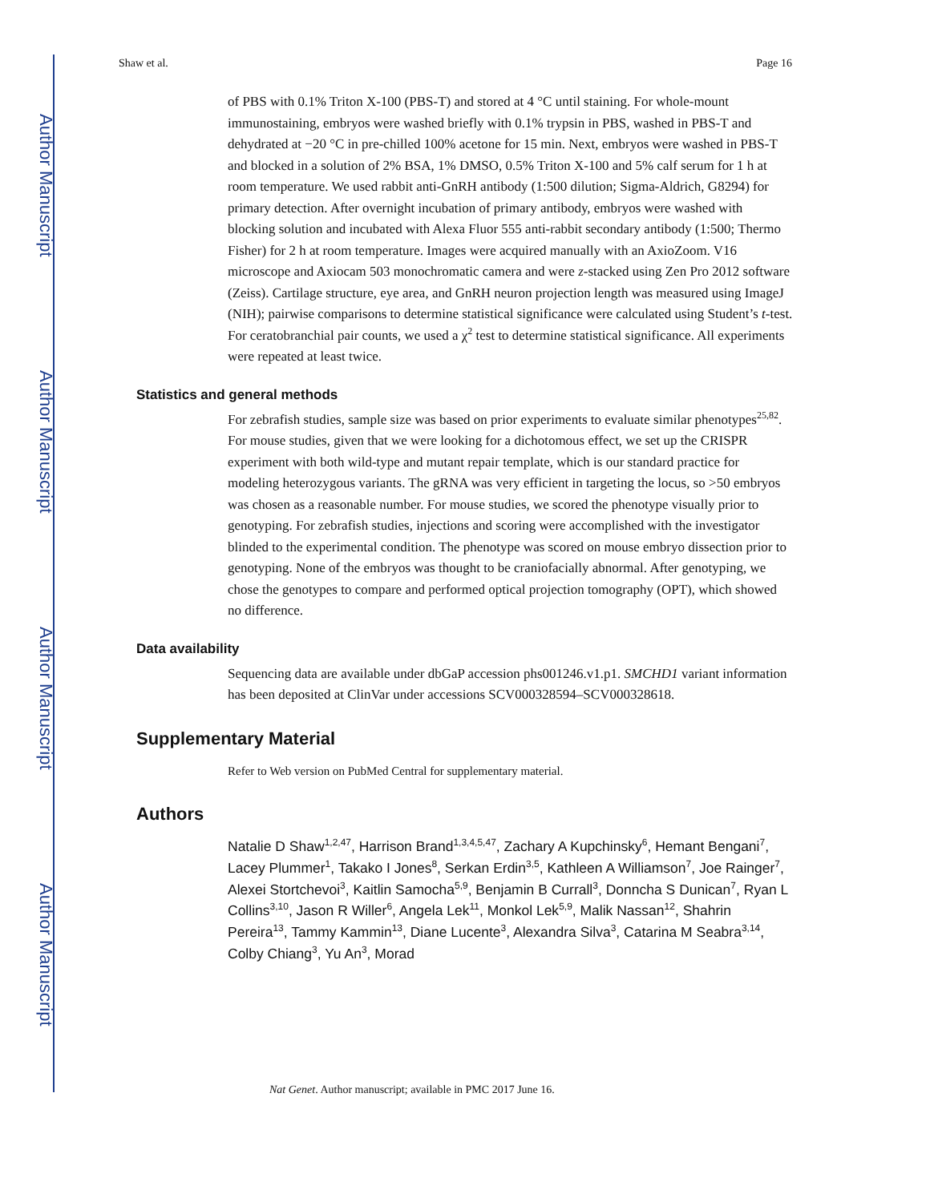Author Manuscript
Author Manuscript
Author Manuscript
Author Manuscript
Shaw et al. Page 16
of PBS with 0.1% Triton X-100 (PBS-T) and stored at 4 °C until staining. For whole-mount immunostaining, embryos were washed briefly with 0.1% trypsin in PBS, washed in PBS-T and dehydrated at −20 °C in pre-chilled 100% acetone for 15 min. Next, embryos were washed in PBS-T and blocked in a solution of 2% BSA, 1% DMSO, 0.5% Triton X-100 and 5% calf serum for 1 h at room temperature. We used rabbit anti-GnRH antibody (1:500 dilution; Sigma-Aldrich, G8294) for primary detection. After overnight incubation of primary antibody, embryos were washed with blocking solution and incubated with Alexa Fluor 555 anti-rabbit secondary antibody (1:500; Thermo Fisher) for 2 h at room temperature. Images were acquired manually with an AxioZoom. V16 microscope and Axiocam 503 monochromatic camera and were z-stacked using Zen Pro 2012 software (Zeiss). Cartilage structure, eye area, and GnRH neuron projection length was measured using ImageJ (NIH); pairwise comparisons to determine statistical significance were calculated using Student’s t-test. For ceratobranchial pair counts, we used a χ<sup>2</sup> test to determine statistical significance. All experiments were repeated at least twice.
Statistics and general methods
For zebrafish studies, sample size was based on prior experiments to evaluate similar phenotypes<sup>25,82</sup>. For mouse studies, given that we were looking for a dichotomous effect, we set up the CRISPR experiment with both wild-type and mutant repair template, which is our standard practice for modeling heterozygous variants. The gRNA was very efficient in targeting the locus, so >50 embryos was chosen as a reasonable number. For mouse studies, we scored the phenotype visually prior to genotyping. For zebrafish studies, injections and scoring were accomplished with the investigator blinded to the experimental condition. The phenotype was scored on mouse embryo dissection prior to genotyping. None of the embryos was thought to be craniofacially abnormal. After genotyping, we chose the genotypes to compare and performed optical projection tomography (OPT), which showed no difference.
Data availability
Sequencing data are available under dbGaP accession phs001246.v1.p1. SMCHD1 variant information has been deposited at ClinVar under accessions SCV000328594–SCV000328618.
Supplementary Material
Refer to Web version on PubMed Central for supplementary material.
Authors
Natalie D Shaw<sup>1,2,47</sup>, Harrison Brand<sup>1,3,4,5,47</sup>, Zachary A Kupchinsky<sup>6</sup>, Hemant Bengani<sup>7</sup>, Lacey Plummer<sup>1</sup>, Takako I Jones<sup>8</sup>, Serkan Erdin<sup>3,5</sup>, Kathleen A Williamson<sup>7</sup>, Joe Rainger<sup>7</sup>, Alexei Stortchevoi<sup>3</sup>, Kaitlin Samocha<sup>5,9</sup>, Benjamin B Currall<sup>3</sup>, Donncha S Dunican<sup>7</sup>, Ryan L Collins<sup>3,10</sup>, Jason R Willer<sup>6</sup>, Angela Lek<sup>11</sup>, Monkol Lek<sup>5,9</sup>, Malik Nassan<sup>12</sup>, Shahrin Pereira<sup>13</sup>, Tammy Kammin<sup>13</sup>, Diane Lucente<sup>3</sup>, Alexandra Silva<sup>3</sup>, Catarina M Seabra<sup>3,14</sup>, Colby Chiang<sup>3</sup>, Yu An<sup>3</sup>, Morad
Nat Genet. Author manuscript; available in PMC 2017 June 16.